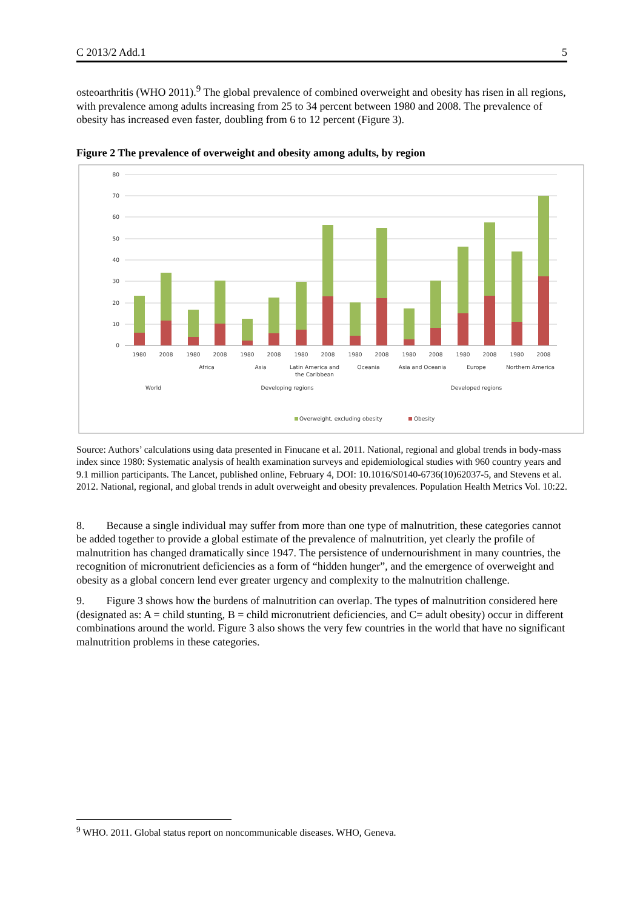C 2013/2 Add.1 5
osteoarthritis (WHO 2011).<sup>9</sup> The global prevalence of combined overweight and obesity has risen in all regions, with prevalence among adults increasing from 25 to 34 percent between 1980 and 2008. The prevalence of obesity has increased even faster, doubling from 6 to 12 percent (Figure 3).
Figure 2 The prevalence of overweight and obesity among adults, by region
80
70
60
50
40
30
20
10
0
1980
2008
1980
2008
1980
2008
1980
2008
1980
2008
1980
2008
1980
2008
1980
2008
Africa
Asia
Latin America and
the Caribbean
Oceania
Asia and Oceania
Europe
Northern America
World
Developing regions
Developed regions
Overweight, excluding obesity
Obesity
Source: Authors’ calculations using data presented in Finucane et al. 2011. National, regional and global trends in body-mass index since 1980: Systematic analysis of health examination surveys and epidemiological studies with 960 country years and 9.1 million participants. The Lancet, published online, February 4, DOI: 10.1016/S0140-6736(10)62037-5, and Stevens et al. 2012. National, regional, and global trends in adult overweight and obesity prevalences. Population Health Metrics Vol. 10:22.
8. Because a single individual may suffer from more than one type of malnutrition, these categories cannot be added together to provide a global estimate of the prevalence of malnutrition, yet clearly the profile of malnutrition has changed dramatically since 1947. The persistence of undernourishment in many countries, the recognition of micronutrient deficiencies as a form of “hidden hunger”, and the emergence of overweight and obesity as a global concern lend ever greater urgency and complexity to the malnutrition challenge.
9. Figure 3 shows how the burdens of malnutrition can overlap. The types of malnutrition considered here (designated as: A = child stunting, B = child micronutrient deficiencies, and C= adult obesity) occur in different combinations around the world. Figure 3 also shows the very few countries in the world that have no significant malnutrition problems in these categories.
<sup>9</sup> WHO. 2011. Global status report on noncommunicable diseases. WHO, Geneva.